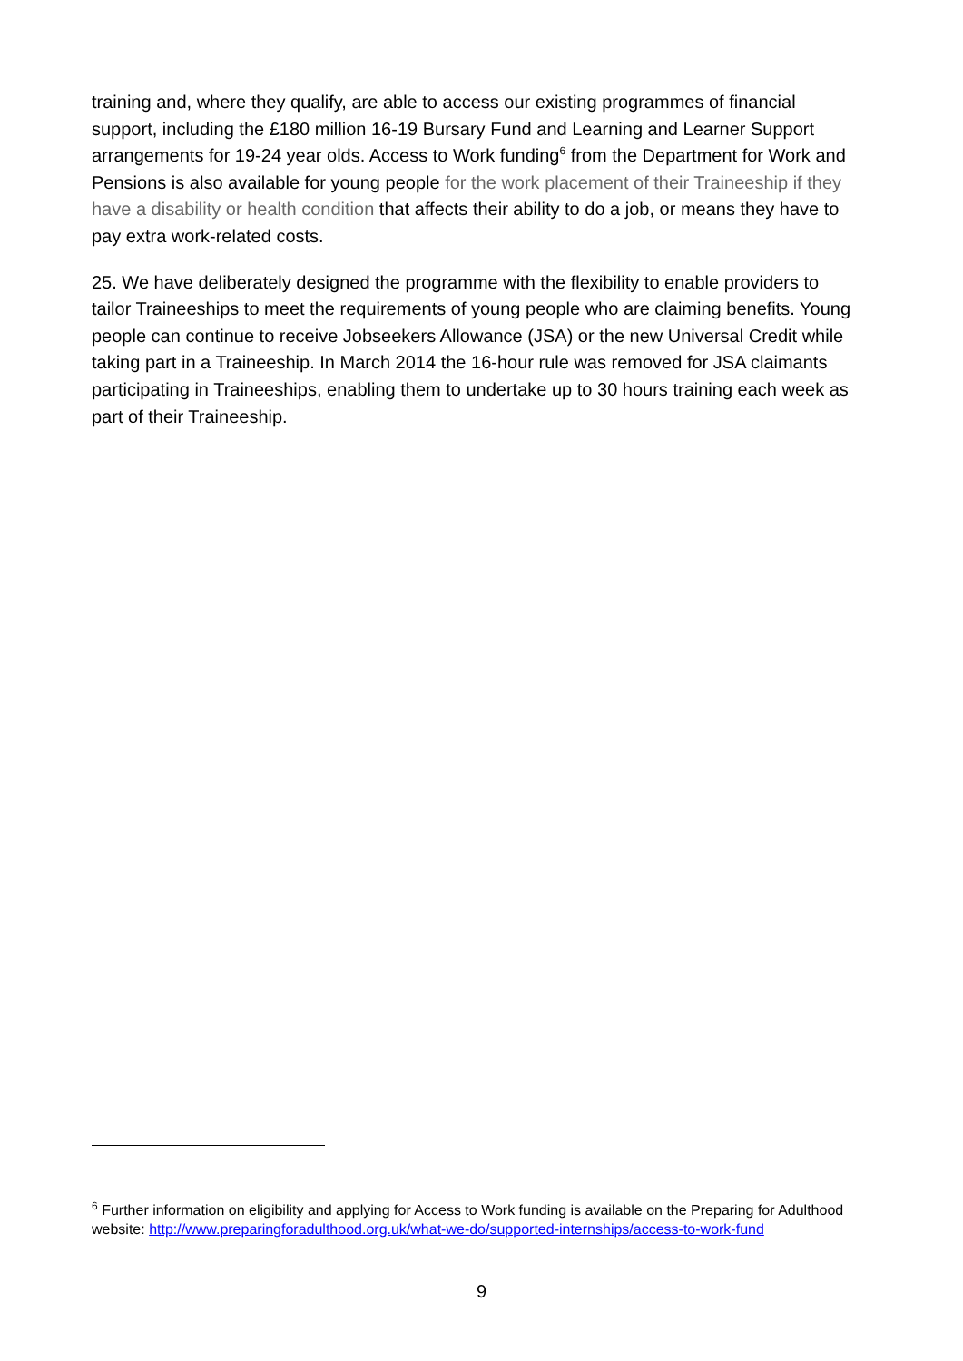training and, where they qualify, are able to access our existing programmes of financial support, including the £180 million 16-19 Bursary Fund and Learning and Learner Support arrangements for 19-24 year olds. Access to Work funding<sup>6</sup> from the Department for Work and Pensions is also available for young people for the work placement of their Traineeship if they have a disability or health condition that affects their ability to do a job, or means they have to pay extra work-related costs.
25. We have deliberately designed the programme with the flexibility to enable providers to tailor Traineeships to meet the requirements of young people who are claiming benefits. Young people can continue to receive Jobseekers Allowance (JSA) or the new Universal Credit while taking part in a Traineeship. In March 2014 the 16-hour rule was removed for JSA claimants participating in Traineeships, enabling them to undertake up to 30 hours training each week as part of their Traineeship.
<sup>6</sup> Further information on eligibility and applying for Access to Work funding is available on the Preparing for Adulthood website: http://www.preparingforadulthood.org.uk/what-we-do/supported-internships/access-to-work-fund
9